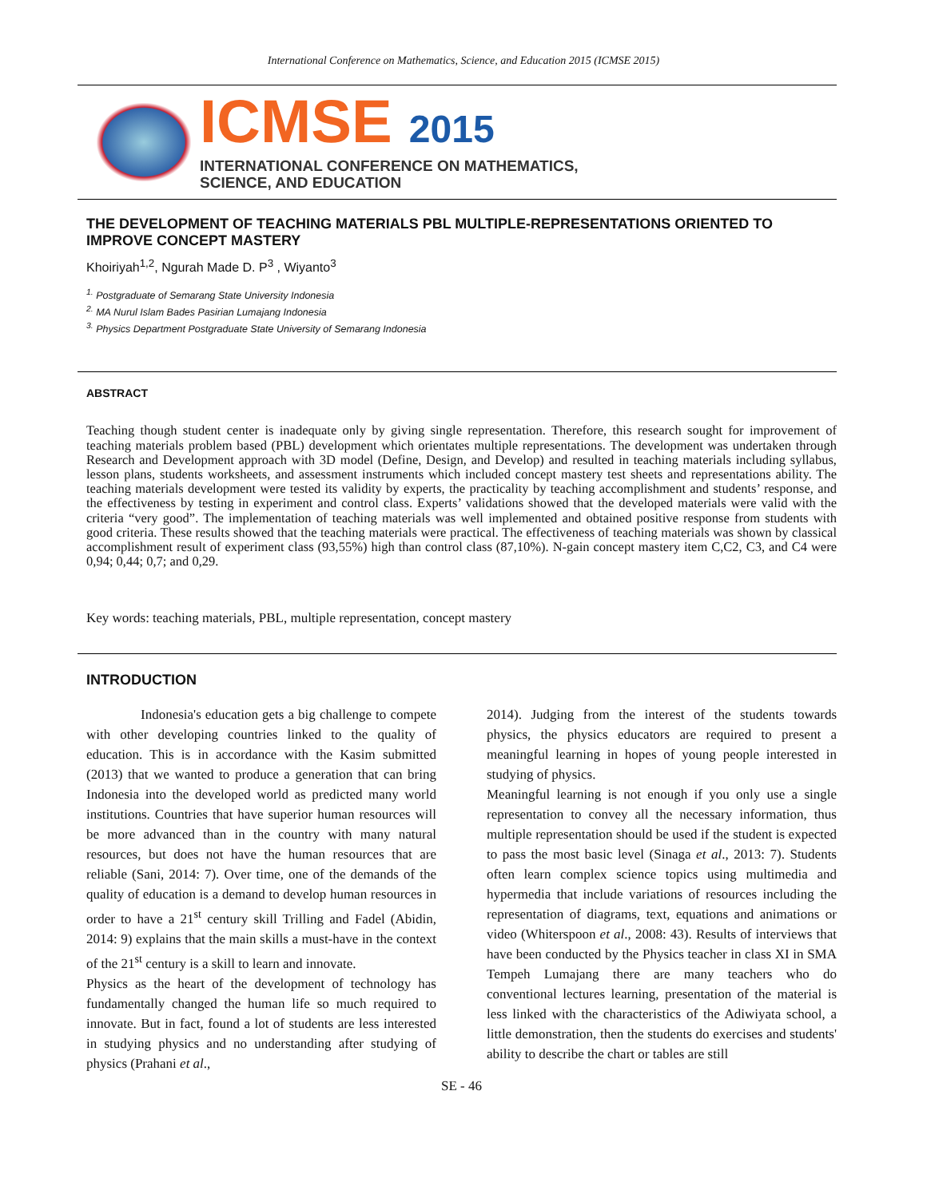International Conference on Mathematics, Science, and Education 2015 (ICMSE 2015)
ICMSE 2015
INTERNATIONAL CONFERENCE ON MATHEMATICS,
SCIENCE, AND EDUCATION
THE DEVELOPMENT OF TEACHING MATERIALS PBL MULTIPLE-REPRESENTATIONS ORIENTED TO IMPROVE CONCEPT MASTERY
Khoiriyah<sup>1,2</sup>, Ngurah Made D. P<sup>3</sup> , Wiyanto<sup>3</sup>
<sup>1.</sup> Postgraduate of Semarang State University Indonesia
<sup>2.</sup> MA Nurul Islam Bades Pasirian Lumajang Indonesia
<sup>3.</sup> Physics Department Postgraduate State University of Semarang Indonesia
ABSTRACT
Teaching though student center is inadequate only by giving single representation. Therefore, this research sought for improvement of teaching materials problem based (PBL) development which orientates multiple representations. The development was undertaken through Research and Development approach with 3D model (Define, Design, and Develop) and resulted in teaching materials including syllabus, lesson plans, students worksheets, and assessment instruments which included concept mastery test sheets and representations ability. The teaching materials development were tested its validity by experts, the practicality by teaching accomplishment and students’ response, and the effectiveness by testing in experiment and control class. Experts’ validations showed that the developed materials were valid with the criteria “very good”. The implementation of teaching materials was well implemented and obtained positive response from students with good criteria. These results showed that the teaching materials were practical. The effectiveness of teaching materials was shown by classical accomplishment result of experiment class (93,55%) high than control class (87,10%). N-gain concept mastery item C,C2, C3, and C4 were 0,94; 0,44; 0,7; and 0,29.
Key words: teaching materials, PBL, multiple representation, concept mastery
INTRODUCTION
Indonesia's education gets a big challenge to compete with other developing countries linked to the quality of education. This is in accordance with the Kasim submitted (2013) that we wanted to produce a generation that can bring Indonesia into the developed world as predicted many world institutions. Countries that have superior human resources will be more advanced than in the country with many natural resources, but does not have the human resources that are reliable (Sani, 2014: 7). Over time, one of the demands of the quality of education is a demand to develop human resources in order to have a 21<sup>st</sup> century skill Trilling and Fadel (Abidin, 2014: 9) explains that the main skills a must-have in the context of the 21<sup>st</sup> century is a skill to learn and innovate.
Physics as the heart of the development of technology has fundamentally changed the human life so much required to innovate. But in fact, found a lot of students are less interested in studying physics and no understanding after studying of physics (Prahani et al.,
2014). Judging from the interest of the students towards physics, the physics educators are required to present a meaningful learning in hopes of young people interested in studying of physics.
Meaningful learning is not enough if you only use a single representation to convey all the necessary information, thus multiple representation should be used if the student is expected to pass the most basic level (Sinaga et al., 2013: 7). Students often learn complex science topics using multimedia and hypermedia that include variations of resources including the representation of diagrams, text, equations and animations or video (Whiterspoon et al., 2008: 43). Results of interviews that have been conducted by the Physics teacher in class XI in SMA Tempeh Lumajang there are many teachers who do conventional lectures learning, presentation of the material is less linked with the characteristics of the Adiwiyata school, a little demonstration, then the students do exercises and students' ability to describe the chart or tables are still
SE - 46